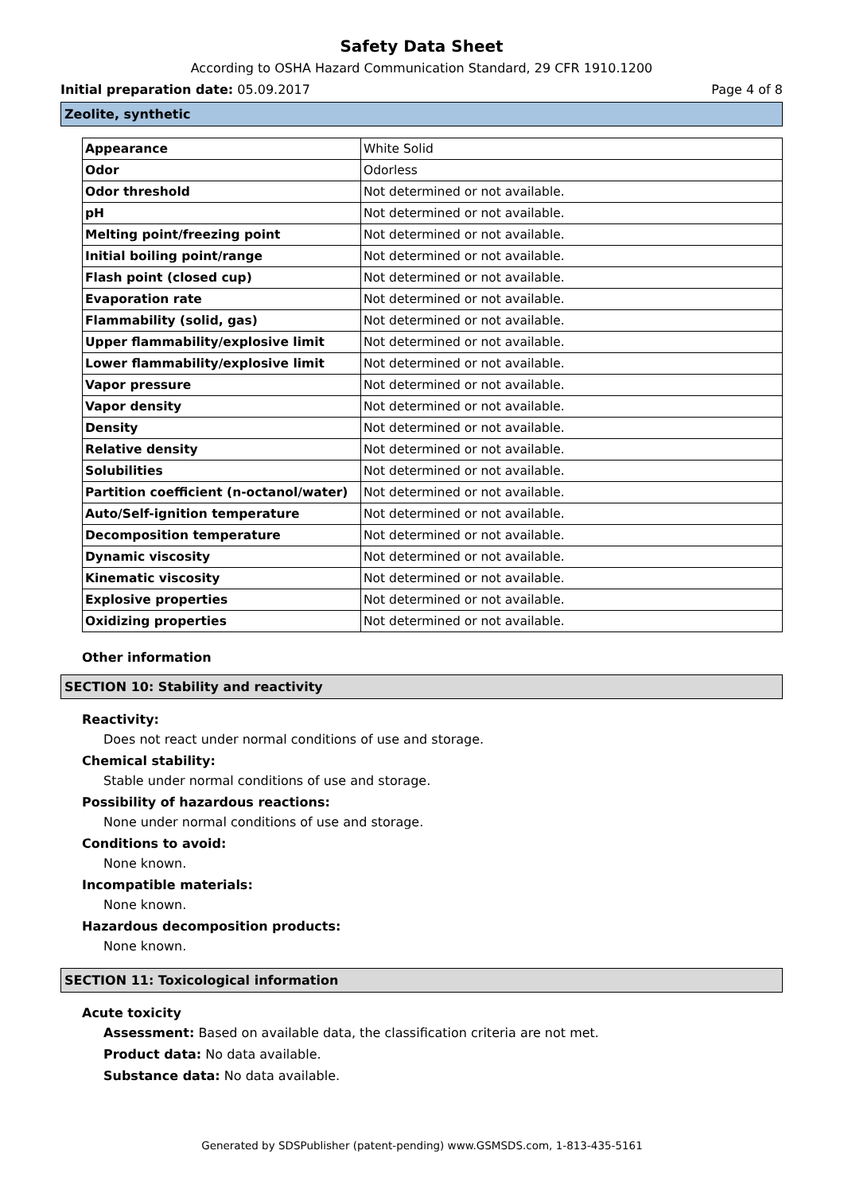Safety Data Sheet
According to OSHA Hazard Communication Standard, 29 CFR 1910.1200
Initial preparation date: 05.09.2017 Page 4 of 8
Zeolite, synthetic
| Appearance | White Solid |
| Odor | Odorless |
| Odor threshold | Not determined or not available. |
| pH | Not determined or not available. |
| Melting point/freezing point | Not determined or not available. |
| Initial boiling point/range | Not determined or not available. |
| Flash point (closed cup) | Not determined or not available. |
| Evaporation rate | Not determined or not available. |
| Flammability (solid, gas) | Not determined or not available. |
| Upper flammability/explosive limit | Not determined or not available. |
| Lower flammability/explosive limit | Not determined or not available. |
| Vapor pressure | Not determined or not available. |
| Vapor density | Not determined or not available. |
| Density | Not determined or not available. |
| Relative density | Not determined or not available. |
| Solubilities | Not determined or not available. |
| Partition coefficient (n-octanol/water) | Not determined or not available. |
| Auto/Self-ignition temperature | Not determined or not available. |
| Decomposition temperature | Not determined or not available. |
| Dynamic viscosity | Not determined or not available. |
| Kinematic viscosity | Not determined or not available. |
| Explosive properties | Not determined or not available. |
| Oxidizing properties | Not determined or not available. |
Other information
SECTION 10: Stability and reactivity
Reactivity:
Does not react under normal conditions of use and storage.
Chemical stability:
Stable under normal conditions of use and storage.
Possibility of hazardous reactions:
None under normal conditions of use and storage.
Conditions to avoid:
None known.
Incompatible materials:
None known.
Hazardous decomposition products:
None known.
SECTION 11: Toxicological information
Acute toxicity
Assessment: Based on available data, the classification criteria are not met.
Product data: No data available.
Substance data: No data available.
Generated by SDSPublisher (patent-pending) www.GSMSDS.com, 1-813-435-5161